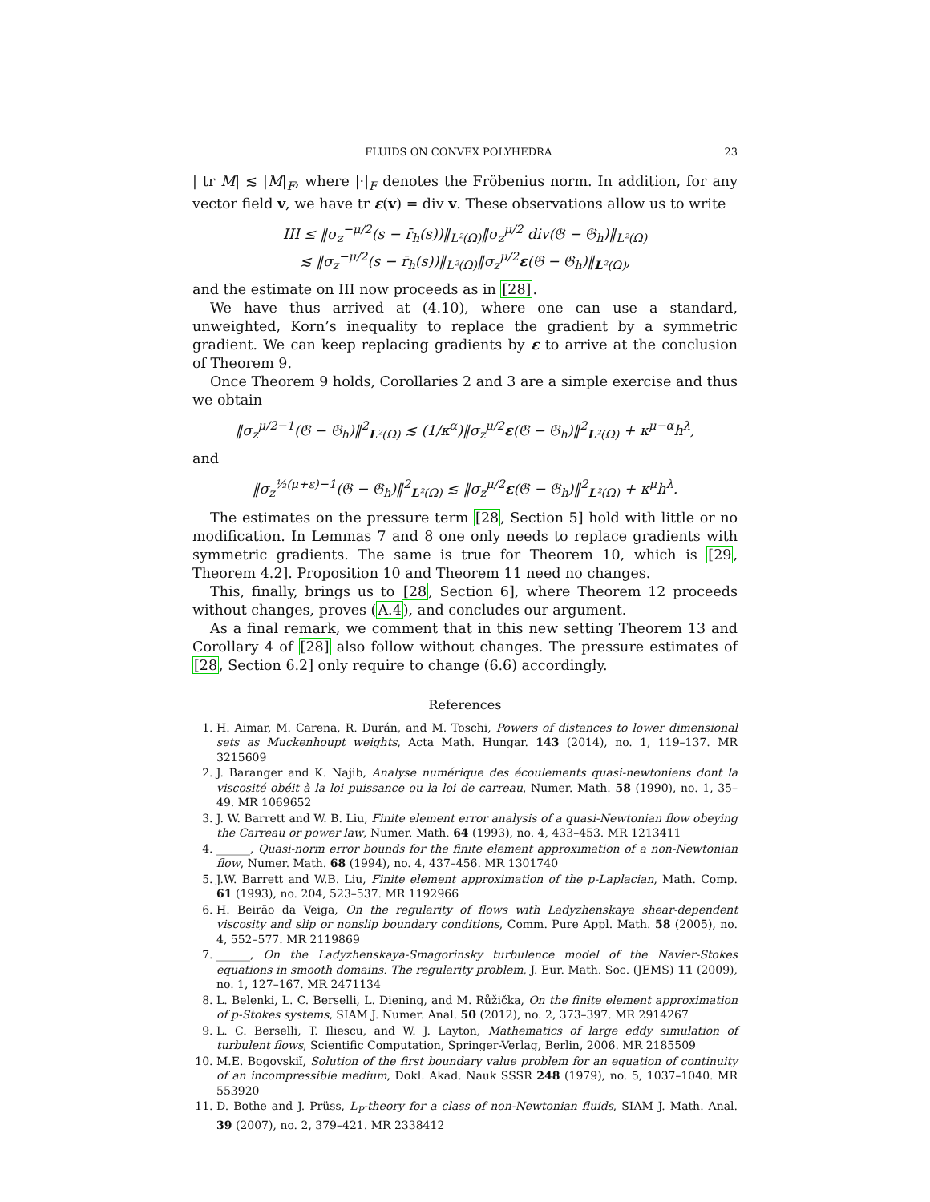FLUIDS ON CONVEX POLYHEDRA 23
| tr M| ≲ |M|<sub>F</sub>, where |·|<sub>F</sub> denotes the Fröbenius norm. In addition, for any vector field v, we have tr ε(v) = div v. These observations allow us to write
III ≤ ‖σ<sub>z</sub><sup>−μ/2</sup>(s − r̄<sub>h</sub>(s))‖<sub>L²(Ω)</sub>‖σ<sub>z</sub><sup>μ/2</sup> div(𝔊 − 𝔊<sub>h</sub>)‖<sub>L²(Ω)</sub>
≲ ‖σ<sub>z</sub><sup>−μ/2</sup>(s − r̄<sub>h</sub>(s))‖<sub>L²(Ω)</sub>‖σ<sub>z</sub><sup>μ/2</sup>ε(𝔊 − 𝔊<sub>h</sub>)‖<sub>L²(Ω)</sub>,
and the estimate on III now proceeds as in [28].
We have thus arrived at (4.10), where one can use a standard, unweighted, Korn’s inequality to replace the gradient by a symmetric gradient. We can keep replacing gradients by ε to arrive at the conclusion of Theorem 9.
Once Theorem 9 holds, Corollaries 2 and 3 are a simple exercise and thus we obtain
‖σ<sub>z</sub><sup>μ/2−1</sup>(𝔊 − 𝔊<sub>h</sub>)‖<sup>2</sup><sub>L²(Ω)</sub> ≲ (1/κ<sup>α</sup>)‖σ<sub>z</sub><sup>μ/2</sup>ε(𝔊 − 𝔊<sub>h</sub>)‖<sup>2</sup><sub>L²(Ω)</sub> + κ<sup>μ−α</sup>h<sup>λ</sup>,
and
‖σ<sub>z</sub><sup>½(μ+ε)−1</sup>(𝔊 − 𝔊<sub>h</sub>)‖<sup>2</sup><sub>L²(Ω)</sub> ≲ ‖σ<sub>z</sub><sup>μ/2</sup>ε(𝔊 − 𝔊<sub>h</sub>)‖<sup>2</sup><sub>L²(Ω)</sub> + κ<sup>μ</sup>h<sup>λ</sup>.
The estimates on the pressure term [28, Section 5] hold with little or no modification. In Lemmas 7 and 8 one only needs to replace gradients with symmetric gradients. The same is true for Theorem 10, which is [29, Theorem 4.2]. Proposition 10 and Theorem 11 need no changes.
This, finally, brings us to [28, Section 6], where Theorem 12 proceeds without changes, proves (A.4), and concludes our argument.
As a final remark, we comment that in this new setting Theorem 13 and Corollary 4 of [28] also follow without changes. The pressure estimates of [28, Section 6.2] only require to change (6.6) accordingly.
References
1. H. Aimar, M. Carena, R. Durán, and M. Toschi, Powers of distances to lower dimensional sets as Muckenhoupt weights, Acta Math. Hungar. 143 (2014), no. 1, 119–137. MR 3215609
2. J. Baranger and K. Najib, Analyse numérique des écoulements quasi-newtoniens dont la viscosité obéit à la loi puissance ou la loi de carreau, Numer. Math. 58 (1990), no. 1, 35–49. MR 1069652
3. J. W. Barrett and W. B. Liu, Finite element error analysis of a quasi-Newtonian flow obeying the Carreau or power law, Numer. Math. 64 (1993), no. 4, 433–453. MR 1213411
4. ______, Quasi-norm error bounds for the finite element approximation of a non-Newtonian flow, Numer. Math. 68 (1994), no. 4, 437–456. MR 1301740
5. J.W. Barrett and W.B. Liu, Finite element approximation of the p-Laplacian, Math. Comp. 61 (1993), no. 204, 523–537. MR 1192966
6. H. Beirão da Veiga, On the regularity of flows with Ladyzhenskaya shear-dependent viscosity and slip or nonslip boundary conditions, Comm. Pure Appl. Math. 58 (2005), no. 4, 552–577. MR 2119869
7. ______, On the Ladyzhenskaya-Smagorinsky turbulence model of the Navier-Stokes equations in smooth domains. The regularity problem, J. Eur. Math. Soc. (JEMS) 11 (2009), no. 1, 127–167. MR 2471134
8. L. Belenki, L. C. Berselli, L. Diening, and M. Růžička, On the finite element approximation of p-Stokes systems, SIAM J. Numer. Anal. 50 (2012), no. 2, 373–397. MR 2914267
9. L. C. Berselli, T. Iliescu, and W. J. Layton, Mathematics of large eddy simulation of turbulent flows, Scientific Computation, Springer-Verlag, Berlin, 2006. MR 2185509
10. M.E. Bogovskiĭ, Solution of the first boundary value problem for an equation of continuity of an incompressible medium, Dokl. Akad. Nauk SSSR 248 (1979), no. 5, 1037–1040. MR 553920
11. D. Bothe and J. Prüss, L<sub>P</sub>-theory for a class of non-Newtonian fluids, SIAM J. Math. Anal. 39 (2007), no. 2, 379–421. MR 2338412